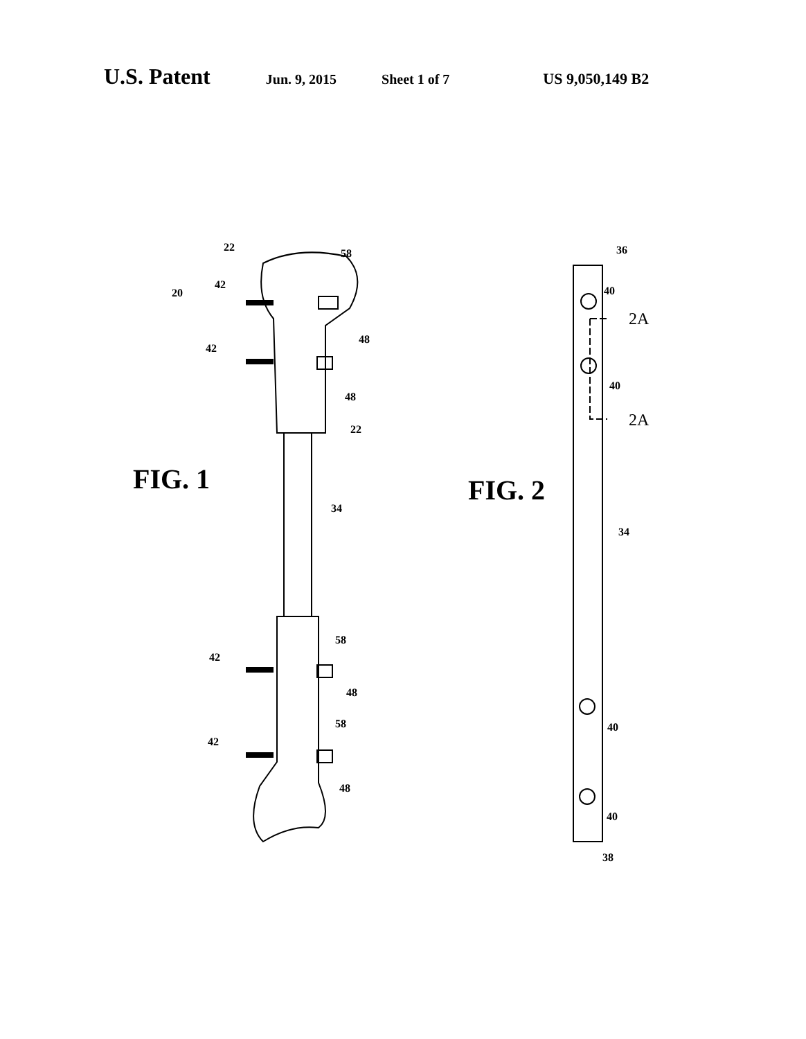U.S. Patent Jun. 9, 2015 Sheet 1 of 7 US 9,050,149 B2
22 58
20
42
48
42
48
22
FIG. 1
34
58
42
48
58
42
48
36
40
2A
40
2A
FIG. 2
34
40
40
38